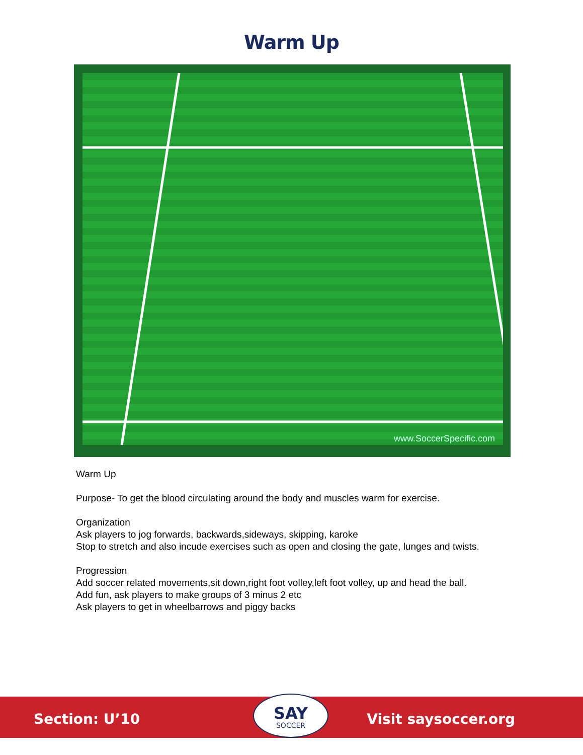Warm Up
www.SoccerSpecific.com
Warm Up
Purpose- To get the blood circulating around the body and muscles warm for exercise.
Organization
Ask players to jog forwards, backwards,sideways, skipping, karoke
Stop to stretch and also incude exercises such as open and closing the gate, lunges and twists.
Progression
Add soccer related movements,sit down,right foot volley,left foot volley, up and head the ball.
Add fun, ask players to make groups of 3 minus 2 etc
Ask players to get in wheelbarrows and piggy backs
Section: U’10
SAY
SOCCER
Visit saysoccer.org